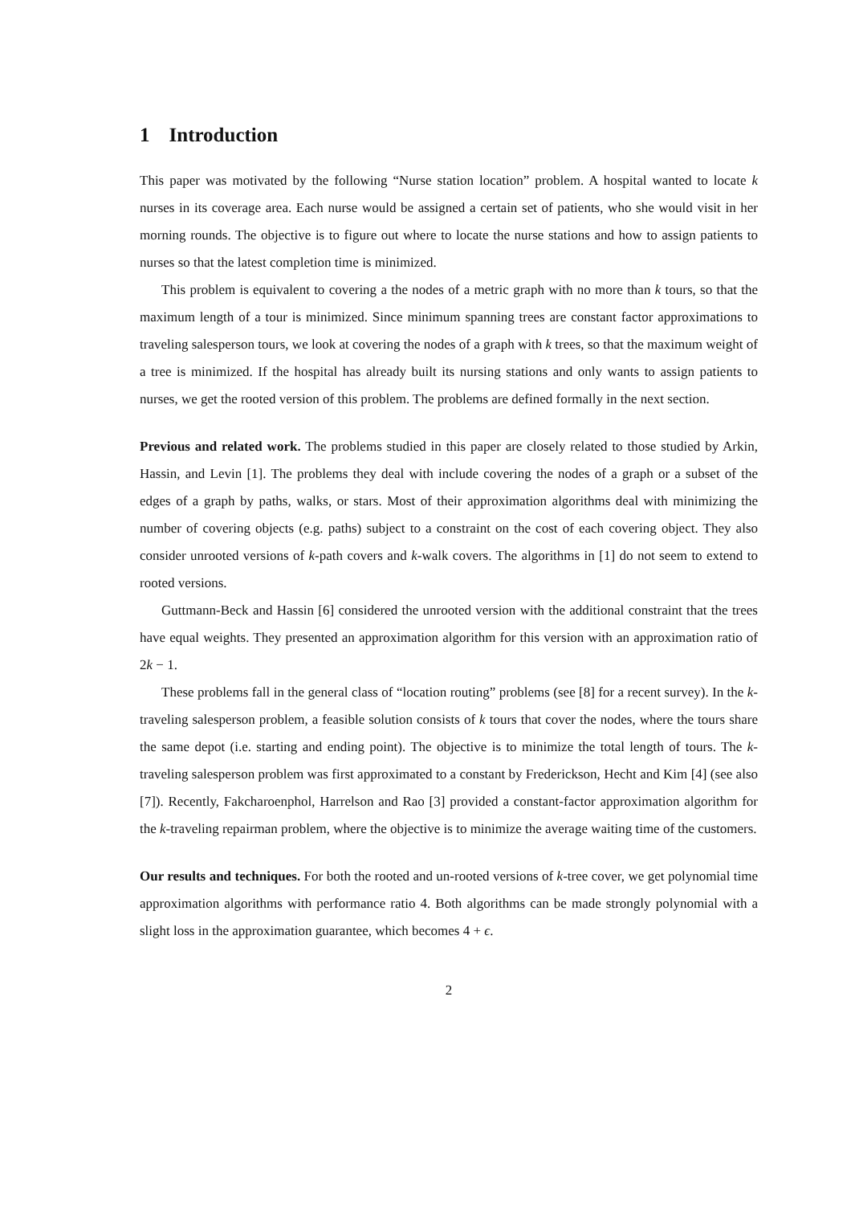1 Introduction
This paper was motivated by the following “Nurse station location” problem. A hospital wanted to locate k nurses in its coverage area. Each nurse would be assigned a certain set of patients, who she would visit in her morning rounds. The objective is to figure out where to locate the nurse stations and how to assign patients to nurses so that the latest completion time is minimized.
This problem is equivalent to covering a the nodes of a metric graph with no more than k tours, so that the maximum length of a tour is minimized. Since minimum spanning trees are constant factor approximations to traveling salesperson tours, we look at covering the nodes of a graph with k trees, so that the maximum weight of a tree is minimized. If the hospital has already built its nursing stations and only wants to assign patients to nurses, we get the rooted version of this problem. The problems are defined formally in the next section.
Previous and related work. The problems studied in this paper are closely related to those studied by Arkin, Hassin, and Levin [1]. The problems they deal with include covering the nodes of a graph or a subset of the edges of a graph by paths, walks, or stars. Most of their approximation algorithms deal with minimizing the number of covering objects (e.g. paths) subject to a constraint on the cost of each covering object. They also consider unrooted versions of k-path covers and k-walk covers. The algorithms in [1] do not seem to extend to rooted versions.
Guttmann-Beck and Hassin [6] considered the unrooted version with the additional constraint that the trees have equal weights. They presented an approximation algorithm for this version with an approximation ratio of 2k − 1.
These problems fall in the general class of “location routing” problems (see [8] for a recent survey). In the k-traveling salesperson problem, a feasible solution consists of k tours that cover the nodes, where the tours share the same depot (i.e. starting and ending point). The objective is to minimize the total length of tours. The k-traveling salesperson problem was first approximated to a constant by Frederickson, Hecht and Kim [4] (see also [7]). Recently, Fakcharoenphol, Harrelson and Rao [3] provided a constant-factor approximation algorithm for the k-traveling repairman problem, where the objective is to minimize the average waiting time of the customers.
Our results and techniques. For both the rooted and un-rooted versions of k-tree cover, we get polynomial time approximation algorithms with performance ratio 4. Both algorithms can be made strongly polynomial with a slight loss in the approximation guarantee, which becomes 4 + ϵ.
2